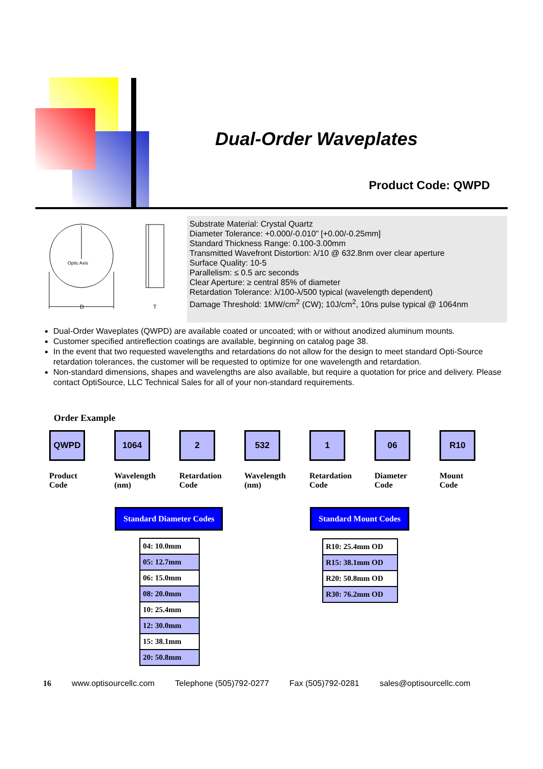Dual-Order Waveplates
Product Code: QWPD
Optic Axis
D
T
Substrate Material: Crystal Quartz
Diameter Tolerance: +0.000/-0.010” [+0.00/-0.25mm]
Standard Thickness Range: 0.100-3.00mm
Transmitted Wavefront Distortion: λ/10 @ 632.8nm over clear aperture
Surface Quality: 10-5
Parallelism: ≤ 0.5 arc seconds
Clear Aperture: ≥ central 85% of diameter
Retardation Tolerance: λ/100-λ/500 typical (wavelength dependent)
Damage Threshold: 1MW/cm<sup>2</sup> (CW); 10J/cm<sup>2</sup>, 10ns pulse typical @ 1064nm
Dual-Order Waveplates (QWPD) are available coated or uncoated; with or without anodized aluminum mounts.
Customer specified antireflection coatings are available, beginning on catalog page 38.
In the event that two requested wavelengths and retardations do not allow for the design to meet standard Opti-Source retardation tolerances, the customer will be requested to optimize for one wavelength and retardation.
Non-standard dimensions, shapes and wavelengths are also available, but require a quotation for price and delivery. Please contact OptiSource, LLC Technical Sales for all of your non-standard requirements.
Order Example
QWPD
Product
Code
1064
Wavelength
(nm)
2
Retardation
Code
532
Wavelength
(nm)
1
Retardation
Code
06
Diameter
Code
R10
Mount
Code
Standard Diameter Codes Standard Mount Codes
| 04: 10.0mm |
| 05: 12.7mm |
| 06: 15.0mm |
| 08: 20.0mm |
| 10: 25.4mm |
| 12: 30.0mm |
| 15: 38.1mm |
| 20: 50.8mm |
| R10: 25.4mm OD |
| R15: 38.1mm OD |
| R20: 50.8mm OD |
| R30: 76.2mm OD |
16 www.optisourcellc.com Telephone (505)792-0277 Fax (505)792-0281 sales@optisourcellc.com